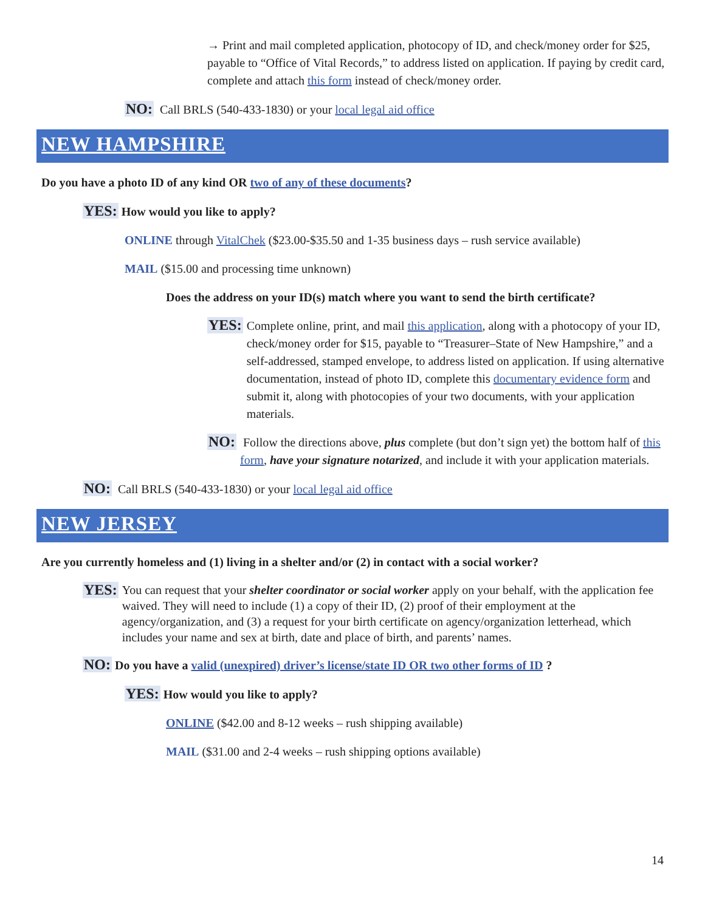→ Print and mail completed application, photocopy of ID, and check/money order for $25, payable to “Office of Vital Records,” to address listed on application. If paying by credit card, complete and attach this form instead of check/money order.
NO: Call BRLS (540-433-1830) or your local legal aid office
NEW HAMPSHIRE
Do you have a photo ID of any kind OR two of any of these documents?
YES: How would you like to apply?
ONLINE through VitalChek ($23.00-$35.50 and 1-35 business days – rush service available)
MAIL ($15.00 and processing time unknown)
Does the address on your ID(s) match where you want to send the birth certificate?
YES:
Complete online, print, and mail this application, along with a photocopy of your ID, check/money order for $15, payable to “Treasurer–State of New Hampshire,” and a self-addressed, stamped envelope, to address listed on application. If using alternative documentation, instead of photo ID, complete this documentary evidence form and submit it, along with photocopies of your two documents, with your application materials.
NO:
Follow the directions above, plus complete (but don’t sign yet) the bottom half of this form, have your signature notarized, and include it with your application materials.
NO: Call BRLS (540-433-1830) or your local legal aid office
NEW JERSEY
Are you currently homeless and (1) living in a shelter and/or (2) in contact with a social worker?
YES:
You can request that your shelter coordinator or social worker apply on your behalf, with the application fee waived. They will need to include (1) a copy of their ID, (2) proof of their employment at the agency/organization, and (3) a request for your birth certificate on agency/organization letterhead, which includes your name and sex at birth, date and place of birth, and parents’ names.
NO: Do you have a valid (unexpired) driver’s license/state ID OR two other forms of ID ?
YES: How would you like to apply?
ONLINE ($42.00 and 8-12 weeks – rush shipping available)
MAIL ($31.00 and 2-4 weeks – rush shipping options available)
14